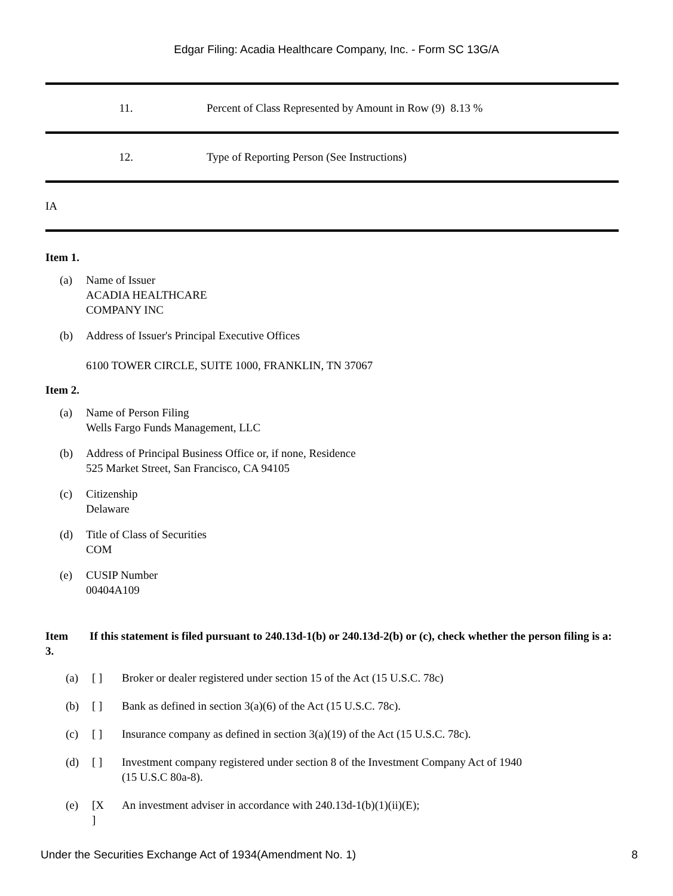Edgar Filing: Acadia Healthcare Company, Inc. - Form SC 13G/A
11. Percent of Class Represented by Amount in Row (9) 8.13 %
12. Type of Reporting Person (See Instructions)
IA
Item 1.
(a) Name of Issuer
ACADIA HEALTHCARE
COMPANY INC
(b) Address of Issuer's Principal Executive Offices
6100 TOWER CIRCLE, SUITE 1000, FRANKLIN, TN 37067
Item 2.
(a) Name of Person Filing
Wells Fargo Funds Management, LLC
(b) Address of Principal Business Office or, if none, Residence
525 Market Street, San Francisco, CA 94105
(c) Citizenship
Delaware
(d) Title of Class of Securities
COM
(e) CUSIP Number
00404A109
Item
3. If this statement is filed pursuant to 240.13d-1(b) or 240.13d-2(b) or (c), check whether the person filing is a:
(a) [ ] Broker or dealer registered under section 15 of the Act (15 U.S.C. 78c)
(b) [ ] Bank as defined in section 3(a)(6) of the Act (15 U.S.C. 78c).
(c) [ ] Insurance company as defined in section 3(a)(19) of the Act (15 U.S.C. 78c).
(d) [ ] Investment company registered under section 8 of the Investment Company Act of 1940
(15 U.S.C 80a-8).
(e) [X
] An investment adviser in accordance with 240.13d-1(b)(1)(ii)(E);
Under the Securities Exchange Act of 1934(Amendment No. 1) 8